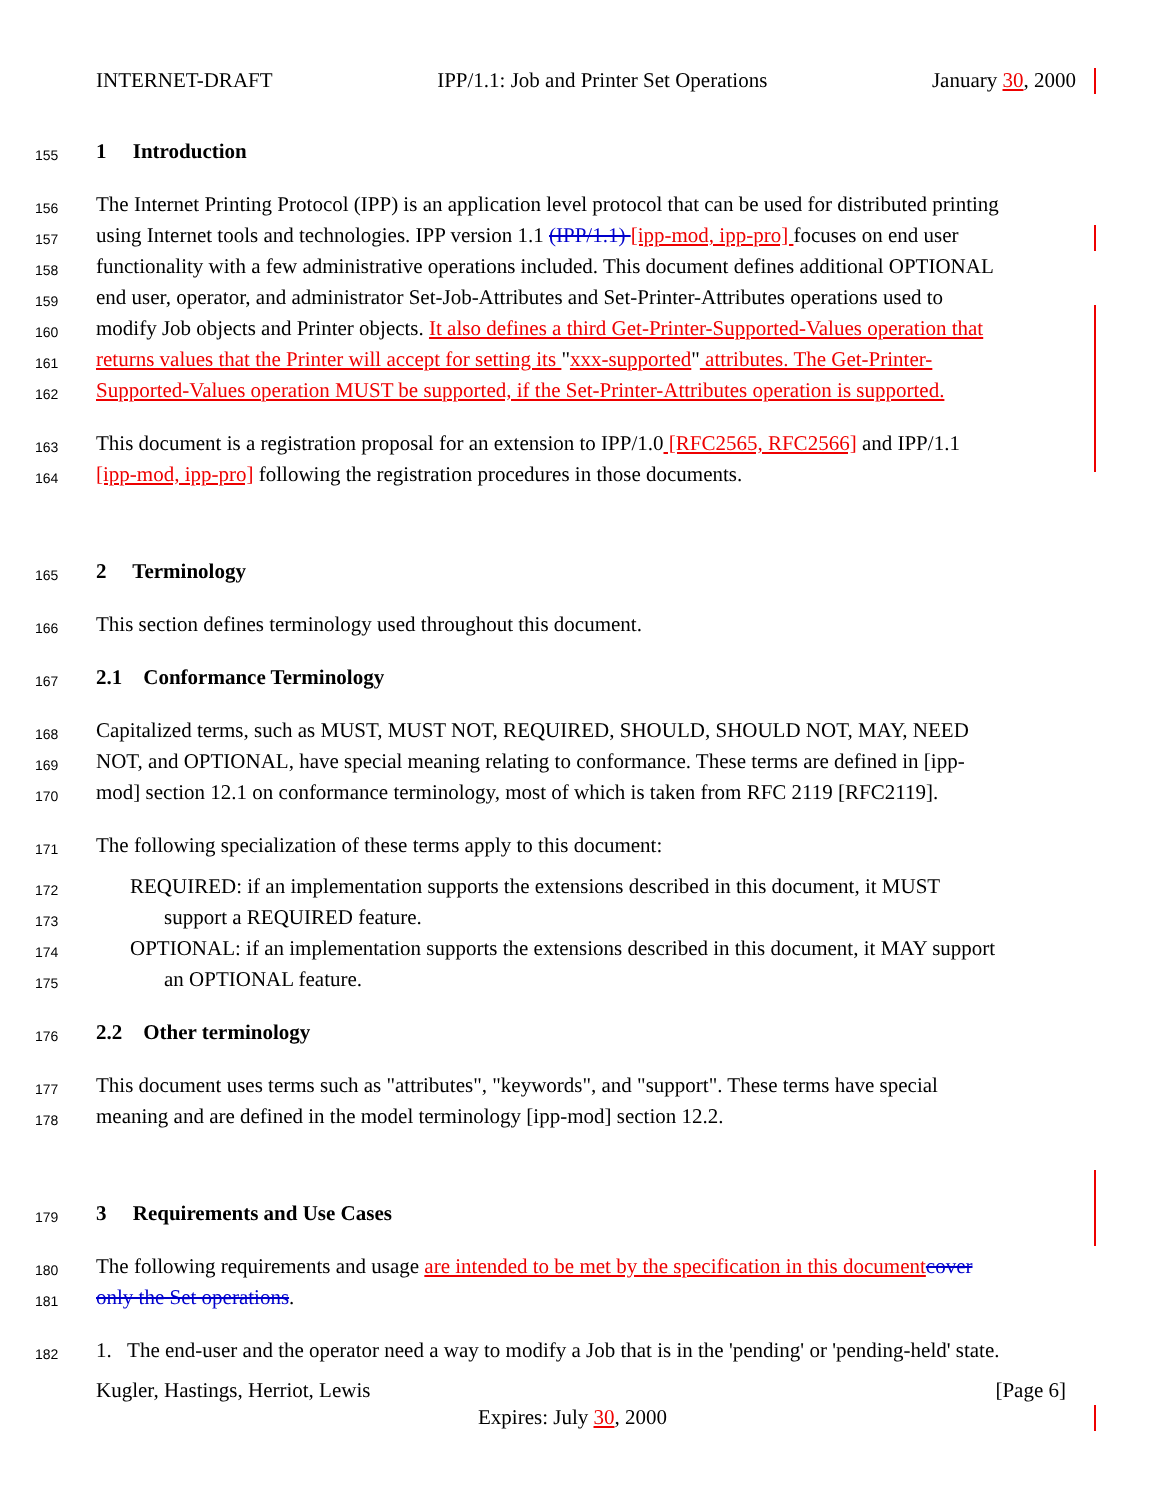INTERNET-DRAFT IPP/1.1: Job and Printer Set Operations January 30, 2000
155
1 Introduction
156
The Internet Printing Protocol (IPP) is an application level protocol that can be used for distributed printing
157
using Internet tools and technologies. IPP version 1.1 (IPP/1.1) [ipp-mod, ipp-pro] focuses on end user
158
functionality with a few administrative operations included. This document defines additional OPTIONAL
159
end user, operator, and administrator Set-Job-Attributes and Set-Printer-Attributes operations used to
160
modify Job objects and Printer objects. It also defines a third Get-Printer-Supported-Values operation that
161
returns values that the Printer will accept for setting its "xxx-supported" attributes. The Get-Printer-
162
Supported-Values operation MUST be supported, if the Set-Printer-Attributes operation is supported.
163
This document is a registration proposal for an extension to IPP/1.0 [RFC2565, RFC2566] and IPP/1.1
164
[ipp-mod, ipp-pro] following the registration procedures in those documents.
165
2 Terminology
166
This section defines terminology used throughout this document.
167
2.1 Conformance Terminology
168
Capitalized terms, such as MUST, MUST NOT, REQUIRED, SHOULD, SHOULD NOT, MAY, NEED
169
NOT, and OPTIONAL, have special meaning relating to conformance. These terms are defined in [ipp-
170
mod] section 12.1 on conformance terminology, most of which is taken from RFC 2119 [RFC2119].
171
The following specialization of these terms apply to this document:
172
REQUIRED: if an implementation supports the extensions described in this document, it MUST
173
support a REQUIRED feature.
174
OPTIONAL: if an implementation supports the extensions described in this document, it MAY support
175
an OPTIONAL feature.
176
2.2 Other terminology
177
This document uses terms such as "attributes", "keywords", and "support". These terms have special
178
meaning and are defined in the model terminology [ipp-mod] section 12.2.
179
3 Requirements and Use Cases
180
The following requirements and usage are intended to be met by the specification in this document cover
181
only the Set operations.
182
1. The end-user and the operator need a way to modify a Job that is in the 'pending' or 'pending-held' state.
Kugler, Hastings, Herriot, Lewis [Page 6]
Expires: July 30, 2000